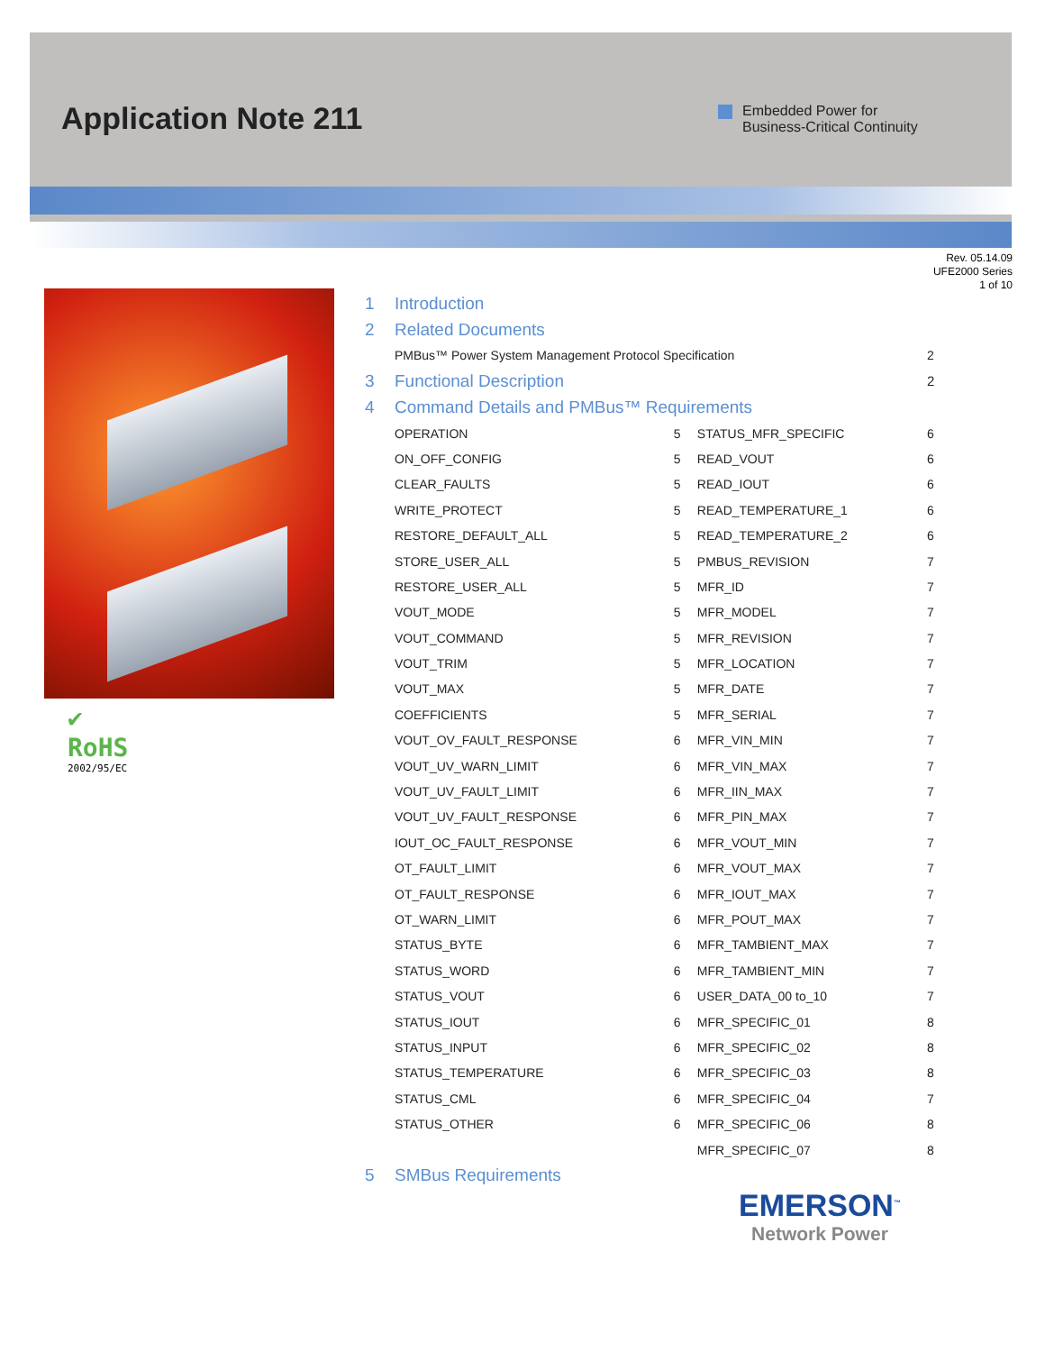Application Note 211
Embedded Power for
Business-Critical Continuity
Rev. 05.14.09
UFE2000 Series
1 of 10
✔
RoHS
2002/95/EC
| 1 | Introduction | | | |
| 2 | Related Documents | | | |
| | PMBus™ Power System Management Protocol Specification | | | 2 |
| 3 | Functional Description | | | 2 |
| 4 | Command Details and PMBus™ Requirements | | | |
| | OPERATION | 5 | STATUS_MFR_SPECIFIC | 6 |
| | ON_OFF_CONFIG | 5 | READ_VOUT | 6 |
| | CLEAR_FAULTS | 5 | READ_IOUT | 6 |
| | WRITE_PROTECT | 5 | READ_TEMPERATURE_1 | 6 |
| | RESTORE_DEFAULT_ALL | 5 | READ_TEMPERATURE_2 | 6 |
| | STORE_USER_ALL | 5 | PMBUS_REVISION | 7 |
| | RESTORE_USER_ALL | 5 | MFR_ID | 7 |
| | VOUT_MODE | 5 | MFR_MODEL | 7 |
| | VOUT_COMMAND | 5 | MFR_REVISION | 7 |
| | VOUT_TRIM | 5 | MFR_LOCATION | 7 |
| | VOUT_MAX | 5 | MFR_DATE | 7 |
| | COEFFICIENTS | 5 | MFR_SERIAL | 7 |
| | VOUT_OV_FAULT_RESPONSE | 6 | MFR_VIN_MIN | 7 |
| | VOUT_UV_WARN_LIMIT | 6 | MFR_VIN_MAX | 7 |
| | VOUT_UV_FAULT_LIMIT | 6 | MFR_IIN_MAX | 7 |
| | VOUT_UV_FAULT_RESPONSE | 6 | MFR_PIN_MAX | 7 |
| | IOUT_OC_FAULT_RESPONSE | 6 | MFR_VOUT_MIN | 7 |
| | OT_FAULT_LIMIT | 6 | MFR_VOUT_MAX | 7 |
| | OT_FAULT_RESPONSE | 6 | MFR_IOUT_MAX | 7 |
| | OT_WARN_LIMIT | 6 | MFR_POUT_MAX | 7 |
| | STATUS_BYTE | 6 | MFR_TAMBIENT_MAX | 7 |
| | STATUS_WORD | 6 | MFR_TAMBIENT_MIN | 7 |
| | STATUS_VOUT | 6 | USER_DATA_00 to_10 | 7 |
| | STATUS_IOUT | 6 | MFR_SPECIFIC_01 | 8 |
| | STATUS_INPUT | 6 | MFR_SPECIFIC_02 | 8 |
| | STATUS_TEMPERATURE | 6 | MFR_SPECIFIC_03 | 8 |
| | STATUS_CML | 6 | MFR_SPECIFIC_04 | 7 |
| | STATUS_OTHER | 6 | MFR_SPECIFIC_06 | 8 |
| | | | MFR_SPECIFIC_07 | 8 |
| 5 | SMBus Requirements | | | |
EMERSON<sup>™</sup>
Network Power